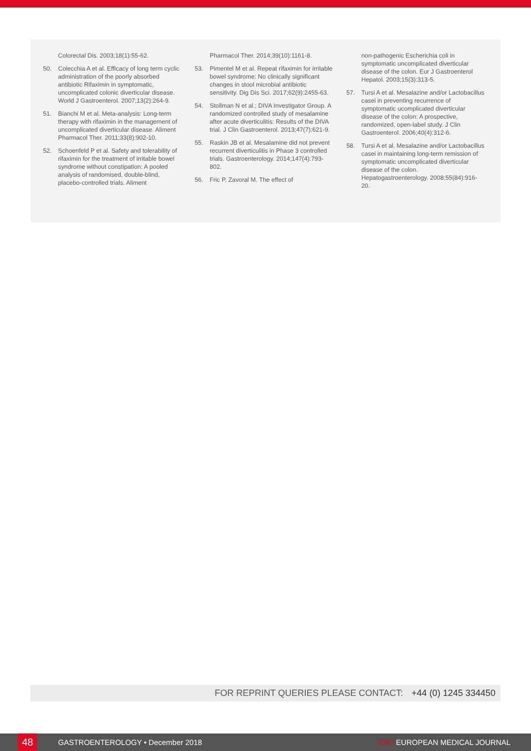Colorectal Dis. 2003;18(1):55-62.
50. Colecchia A et al. Efficacy of long term cyclic administration of the poorly absorbed antibiotic Rifaximin in symptomatic, uncomplicated colonic diverticular disease. World J Gastroenterol. 2007;13(2):264-9.
51. Bianchi M et al. Meta-analysis: Long-term therapy with rifaximin in the management of uncomplicated diverticular disease. Aliment Pharmacol Ther. 2011;33(8):902-10.
52. Schoenfeld P et al. Safety and tolerability of rifaximin for the treatment of irritable bowel syndrome without constipation: A pooled analysis of randomised, double-blind, placebo-controlled trials. Aliment
Pharmacol Ther. 2014;39(10):1161-8.
53. Pimentel M et al. Repeat rifaximin for irritable bowel syndrome: No clinically significant changes in stool microbial antibiotic sensitivity. Dig Dis Sci. 2017;62(9):2455-63.
54. Stollman N et al.; DIVA Investigator Group. A randomized controlled study of mesalamine after acute diverticulitis: Results of the DIVA trial. J Clin Gastroenterol. 2013;47(7):621-9.
55. Raskin JB et al. Mesalamine did not prevent recurrent diverticulitis in Phase 3 controlled trials. Gastroenterology. 2014;147(4):793-802.
56. Fric P, Zavoral M. The effect of
non-pathogenic Escherichia coli in symptomatic uncomplicated diverticular disease of the colon. Eur J Gastroenterol Hepatol. 2003;15(3):313-5.
57. Tursi A et al. Mesalazine and/or Lactobacillus casei in preventing recurrence of symptomatic ucomplicated diverticular disease of the colon: A prospective, randomized, open-label study. J Clin Gastroenterol. 2006;40(4):312-6.
58. Tursi A et al. Mesalazine and/or Lactobacillus casei in maintaining long-term remission of symptomatic uncomplicated diverticular disease of the colon. Hepatogastroenterology. 2008;55(84):916-20.
FOR REPRINT QUERIES PLEASE CONTACT: +44 (0) 1245 334450
48 GASTROENTEROLOGY • December 2018 EMJ EUROPEAN MEDICAL JOURNAL